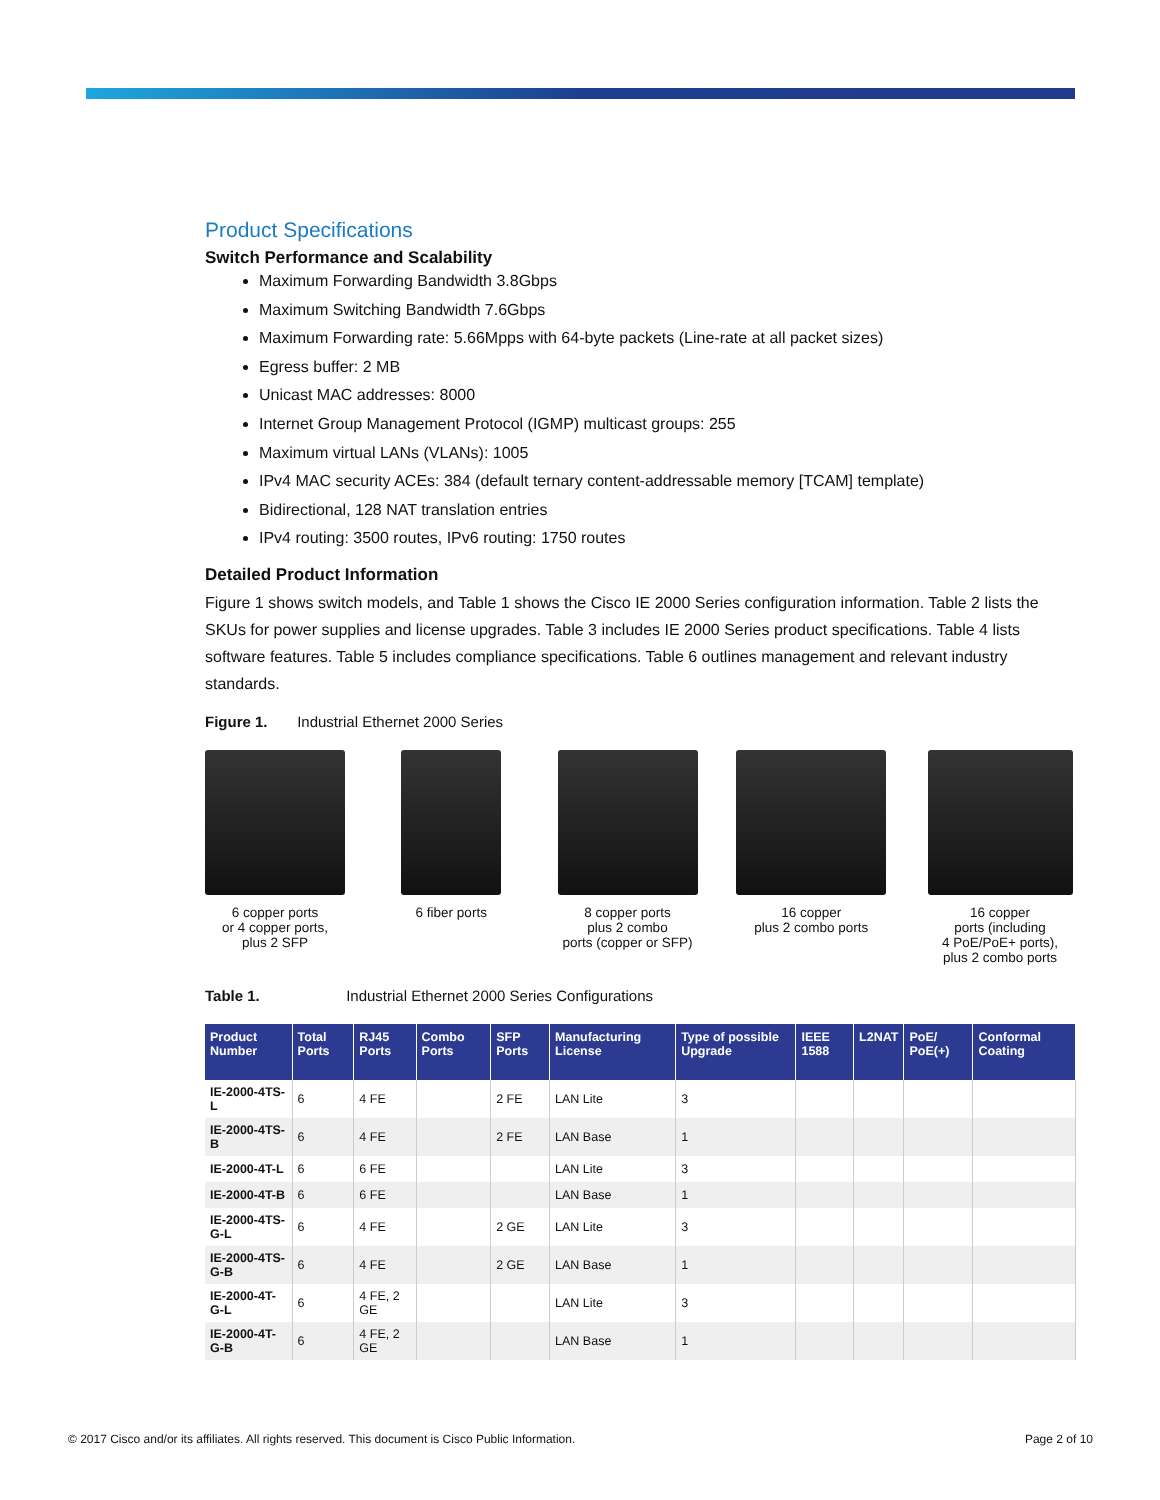Product Specifications
Switch Performance and Scalability
Maximum Forwarding Bandwidth 3.8Gbps
Maximum Switching Bandwidth 7.6Gbps
Maximum Forwarding rate: 5.66Mpps with 64-byte packets (Line-rate at all packet sizes)
Egress buffer: 2 MB
Unicast MAC addresses: 8000
Internet Group Management Protocol (IGMP) multicast groups: 255
Maximum virtual LANs (VLANs): 1005
IPv4 MAC security ACEs: 384 (default ternary content-addressable memory [TCAM] template)
Bidirectional, 128 NAT translation entries
IPv4 routing: 3500 routes, IPv6 routing: 1750 routes
Detailed Product Information
Figure 1 shows switch models, and Table 1 shows the Cisco IE 2000 Series configuration information. Table 2 lists the SKUs for power supplies and license upgrades. Table 3 includes IE 2000 Series product specifications. Table 4 lists software features. Table 5 includes compliance specifications. Table 6 outlines management and relevant industry standards.
Figure 1. Industrial Ethernet 2000 Series
6 copper ports
or 4 copper ports,
plus 2 SFP
6 fiber ports 8 copper ports
plus 2 combo
ports (copper or SFP)
16 copper
plus 2 combo ports
16 copper
ports (including
4 PoE/PoE+ ports),
plus 2 combo ports
Table 1. Industrial Ethernet 2000 Series Configurations
| Product Number | Total Ports | RJ45 Ports | Combo Ports | SFP Ports | Manufacturing License | Type of possible Upgrade | IEEE 1588 | L2NAT | PoE/ PoE(+) | Conformal Coating |
| --- | --- | --- | --- | --- | --- | --- | --- | --- | --- | --- |
| IE-2000-4TS-L | 6 | 4 FE | | 2 FE | LAN Lite | 3 | | | | |
| IE-2000-4TS-B | 6 | 4 FE | | 2 FE | LAN Base | 1 | | | | |
| IE-2000-4T-L | 6 | 6 FE | | | LAN Lite | 3 | | | | |
| IE-2000-4T-B | 6 | 6 FE | | | LAN Base | 1 | | | | |
| IE-2000-4TS-G-L | 6 | 4 FE | | 2 GE | LAN Lite | 3 | | | | |
| IE-2000-4TS-G-B | 6 | 4 FE | | 2 GE | LAN Base | 1 | | | | |
| IE-2000-4T-G-L | 6 | 4 FE, 2 GE | | | LAN Lite | 3 | | | | |
| IE-2000-4T-G-B | 6 | 4 FE, 2 GE | | | LAN Base | 1 | | | | |
© 2017 Cisco and/or its affiliates. All rights reserved. This document is Cisco Public Information. Page 2 of 10